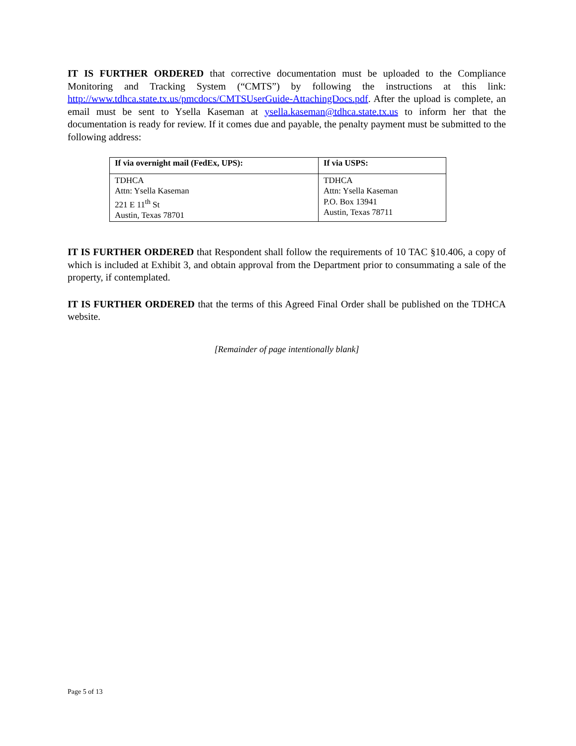IT IS FURTHER ORDERED that corrective documentation must be uploaded to the Compliance Monitoring and Tracking System (“CMTS”) by following the instructions at this link: http://www.tdhca.state.tx.us/pmcdocs/CMTSUserGuide-AttachingDocs.pdf. After the upload is complete, an email must be sent to Ysella Kaseman at ysella.kaseman@tdhca.state.tx.us to inform her that the documentation is ready for review. If it comes due and payable, the penalty payment must be submitted to the following address:
| If via overnight mail (FedEx, UPS): | If via USPS: |
| --- | --- |
| TDHCA Attn: Ysella Kaseman 221 E 11<sup>th</sup> St Austin, Texas 78701 | TDHCA Attn: Ysella Kaseman P.O. Box 13941 Austin, Texas 78711 |
IT IS FURTHER ORDERED that Respondent shall follow the requirements of 10 TAC §10.406, a copy of which is included at Exhibit 3, and obtain approval from the Department prior to consummating a sale of the property, if contemplated.
IT IS FURTHER ORDERED that the terms of this Agreed Final Order shall be published on the TDHCA website.
[Remainder of page intentionally blank]
Page 5 of 13